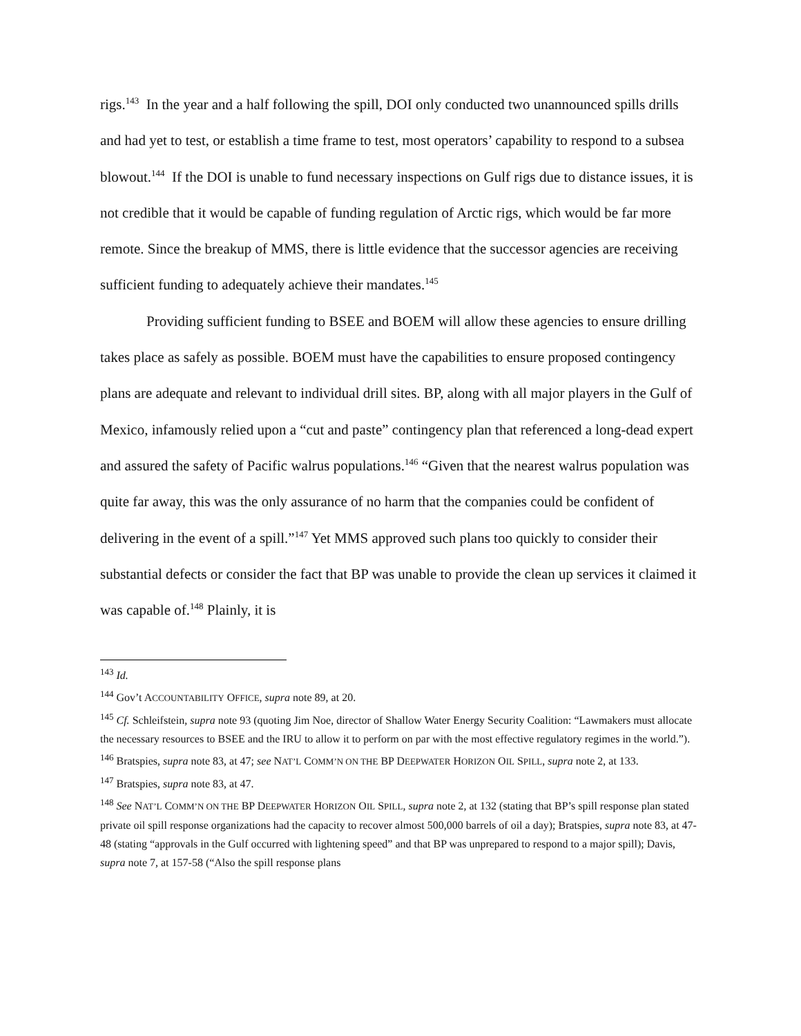rigs.<sup>143</sup> In the year and a half following the spill, DOI only conducted two unannounced spills drills and had yet to test, or establish a time frame to test, most operators’ capability to respond to a subsea blowout.<sup>144</sup> If the DOI is unable to fund necessary inspections on Gulf rigs due to distance issues, it is not credible that it would be capable of funding regulation of Arctic rigs, which would be far more remote. Since the breakup of MMS, there is little evidence that the successor agencies are receiving sufficient funding to adequately achieve their mandates.<sup>145</sup>
Providing sufficient funding to BSEE and BOEM will allow these agencies to ensure drilling takes place as safely as possible. BOEM must have the capabilities to ensure proposed contingency plans are adequate and relevant to individual drill sites. BP, along with all major players in the Gulf of Mexico, infamously relied upon a “cut and paste” contingency plan that referenced a long-dead expert and assured the safety of Pacific walrus populations.<sup>146</sup> “Given that the nearest walrus population was quite far away, this was the only assurance of no harm that the companies could be confident of delivering in the event of a spill.”<sup>147</sup> Yet MMS approved such plans too quickly to consider their substantial defects or consider the fact that BP was unable to provide the clean up services it claimed it was capable of.<sup>148</sup> Plainly, it is
<sup>143</sup> Id.
<sup>144</sup> Gov’t ACCOUNTABILITY OFFICE, supra note 89, at 20.
<sup>145</sup> Cf. Schleifstein, supra note 93 (quoting Jim Noe, director of Shallow Water Energy Security Coalition: “Lawmakers must allocate the necessary resources to BSEE and the IRU to allow it to perform on par with the most effective regulatory regimes in the world.”).
<sup>146</sup> Bratspies, supra note 83, at 47; see NAT’L COMM’N ON THE BP DEEPWATER HORIZON OIL SPILL, supra note 2, at 133.
<sup>147</sup> Bratspies, supra note 83, at 47.
<sup>148</sup> See NAT’L COMM’N ON THE BP DEEPWATER HORIZON OIL SPILL, supra note 2, at 132 (stating that BP’s spill response plan stated private oil spill response organizations had the capacity to recover almost 500,000 barrels of oil a day); Bratspies, supra note 83, at 47-48 (stating “approvals in the Gulf occurred with lightening speed” and that BP was unprepared to respond to a major spill); Davis, supra note 7, at 157-58 (“Also the spill response plans